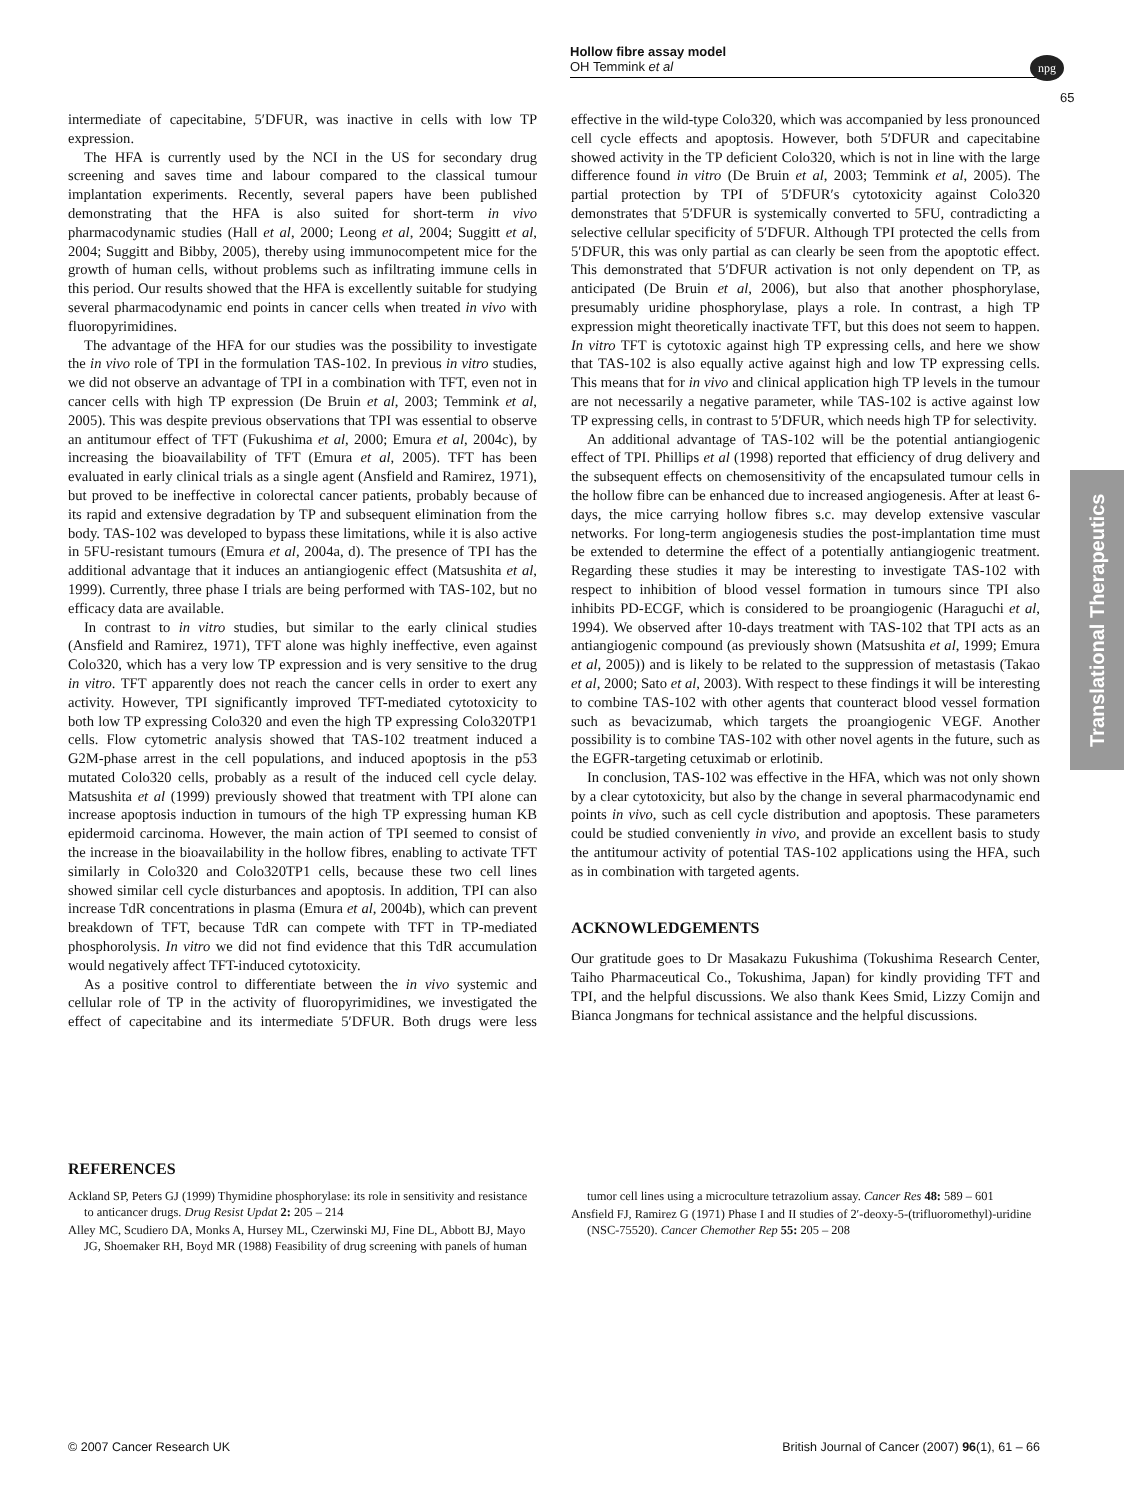Hollow fibre assay model
OH Temmink et al
npg
65
Translational Therapeutics
intermediate of capecitabine, 5′DFUR, was inactive in cells with low TP expression.
The HFA is currently used by the NCI in the US for secondary drug screening and saves time and labour compared to the classical tumour implantation experiments. Recently, several papers have been published demonstrating that the HFA is also suited for short-term in vivo pharmacodynamic studies (Hall et al, 2000; Leong et al, 2004; Suggitt et al, 2004; Suggitt and Bibby, 2005), thereby using immunocompetent mice for the growth of human cells, without problems such as infiltrating immune cells in this period. Our results showed that the HFA is excellently suitable for studying several pharmacodynamic end points in cancer cells when treated in vivo with fluoropyrimidines.
The advantage of the HFA for our studies was the possibility to investigate the in vivo role of TPI in the formulation TAS-102. In previous in vitro studies, we did not observe an advantage of TPI in a combination with TFT, even not in cancer cells with high TP expression (De Bruin et al, 2003; Temmink et al, 2005). This was despite previous observations that TPI was essential to observe an antitumour effect of TFT (Fukushima et al, 2000; Emura et al, 2004c), by increasing the bioavailability of TFT (Emura et al, 2005). TFT has been evaluated in early clinical trials as a single agent (Ansfield and Ramirez, 1971), but proved to be ineffective in colorectal cancer patients, probably because of its rapid and extensive degradation by TP and subsequent elimination from the body. TAS-102 was developed to bypass these limitations, while it is also active in 5FU-resistant tumours (Emura et al, 2004a, d). The presence of TPI has the additional advantage that it induces an antiangiogenic effect (Matsushita et al, 1999). Currently, three phase I trials are being performed with TAS-102, but no efficacy data are available.
In contrast to in vitro studies, but similar to the early clinical studies (Ansfield and Ramirez, 1971), TFT alone was highly ineffective, even against Colo320, which has a very low TP expression and is very sensitive to the drug in vitro. TFT apparently does not reach the cancer cells in order to exert any activity. However, TPI significantly improved TFT-mediated cytotoxicity to both low TP expressing Colo320 and even the high TP expressing Colo320TP1 cells. Flow cytometric analysis showed that TAS-102 treatment induced a G2M-phase arrest in the cell populations, and induced apoptosis in the p53 mutated Colo320 cells, probably as a result of the induced cell cycle delay. Matsushita et al (1999) previously showed that treatment with TPI alone can increase apoptosis induction in tumours of the high TP expressing human KB epidermoid carcinoma. However, the main action of TPI seemed to consist of the increase in the bioavailability in the hollow fibres, enabling to activate TFT similarly in Colo320 and Colo320TP1 cells, because these two cell lines showed similar cell cycle disturbances and apoptosis. In addition, TPI can also increase TdR concentrations in plasma (Emura et al, 2004b), which can prevent breakdown of TFT, because TdR can compete with TFT in TP-mediated phosphorolysis. In vitro we did not find evidence that this TdR accumulation would negatively affect TFT-induced cytotoxicity.
As a positive control to differentiate between the in vivo systemic and cellular role of TP in the activity of fluoropyrimidines, we investigated the effect of capecitabine and its intermediate 5′DFUR. Both drugs were less effective in the wild-type Colo320, which was accompanied by less pronounced cell cycle effects and apoptosis. However, both 5′DFUR and capecitabine showed activity in the TP deficient Colo320, which is not in line with the large difference found in vitro (De Bruin et al, 2003; Temmink et al, 2005). The partial protection by TPI of 5′DFUR′s cytotoxicity against Colo320 demonstrates that 5′DFUR is systemically converted to 5FU, contradicting a selective cellular specificity of 5′DFUR. Although TPI protected the cells from 5′DFUR, this was only partial as can clearly be seen from the apoptotic effect. This demonstrated that 5′DFUR activation is not only dependent on TP, as anticipated (De Bruin et al, 2006), but also that another phosphorylase, presumably uridine phosphorylase, plays a role. In contrast, a high TP expression might theoretically inactivate TFT, but this does not seem to happen. In vitro TFT is cytotoxic against high TP expressing cells, and here we show that TAS-102 is also equally active against high and low TP expressing cells. This means that for in vivo and clinical application high TP levels in the tumour are not necessarily a negative parameter, while TAS-102 is active against low TP expressing cells, in contrast to 5′DFUR, which needs high TP for selectivity.
An additional advantage of TAS-102 will be the potential antiangiogenic effect of TPI. Phillips et al (1998) reported that efficiency of drug delivery and the subsequent effects on chemosensitivity of the encapsulated tumour cells in the hollow fibre can be enhanced due to increased angiogenesis. After at least 6-days, the mice carrying hollow fibres s.c. may develop extensive vascular networks. For long-term angiogenesis studies the post-implantation time must be extended to determine the effect of a potentially antiangiogenic treatment. Regarding these studies it may be interesting to investigate TAS-102 with respect to inhibition of blood vessel formation in tumours since TPI also inhibits PD-ECGF, which is considered to be proangiogenic (Haraguchi et al, 1994). We observed after 10-days treatment with TAS-102 that TPI acts as an antiangiogenic compound (as previously shown (Matsushita et al, 1999; Emura et al, 2005)) and is likely to be related to the suppression of metastasis (Takao et al, 2000; Sato et al, 2003). With respect to these findings it will be interesting to combine TAS-102 with other agents that counteract blood vessel formation such as bevacizumab, which targets the proangiogenic VEGF. Another possibility is to combine TAS-102 with other novel agents in the future, such as the EGFR-targeting cetuximab or erlotinib.
In conclusion, TAS-102 was effective in the HFA, which was not only shown by a clear cytotoxicity, but also by the change in several pharmacodynamic end points in vivo, such as cell cycle distribution and apoptosis. These parameters could be studied conveniently in vivo, and provide an excellent basis to study the antitumour activity of potential TAS-102 applications using the HFA, such as in combination with targeted agents.
ACKNOWLEDGEMENTS
Our gratitude goes to Dr Masakazu Fukushima (Tokushima Research Center, Taiho Pharmaceutical Co., Tokushima, Japan) for kindly providing TFT and TPI, and the helpful discussions. We also thank Kees Smid, Lizzy Comijn and Bianca Jongmans for technical assistance and the helpful discussions.
REFERENCES
Ackland SP, Peters GJ (1999) Thymidine phosphorylase: its role in sensitivity and resistance to anticancer drugs. Drug Resist Updat 2: 205 – 214
Alley MC, Scudiero DA, Monks A, Hursey ML, Czerwinski MJ, Fine DL, Abbott BJ, Mayo JG, Shoemaker RH, Boyd MR (1988) Feasibility of drug screening with panels of human tumor cell lines using a microculture tetrazolium assay. Cancer Res 48: 589 – 601
Ansfield FJ, Ramirez G (1971) Phase I and II studies of 2′-deoxy-5-(trifluoromethyl)-uridine (NSC-75520). Cancer Chemother Rep 55: 205 – 208
© 2007 Cancer Research UK British Journal of Cancer (2007) 96(1), 61 – 66